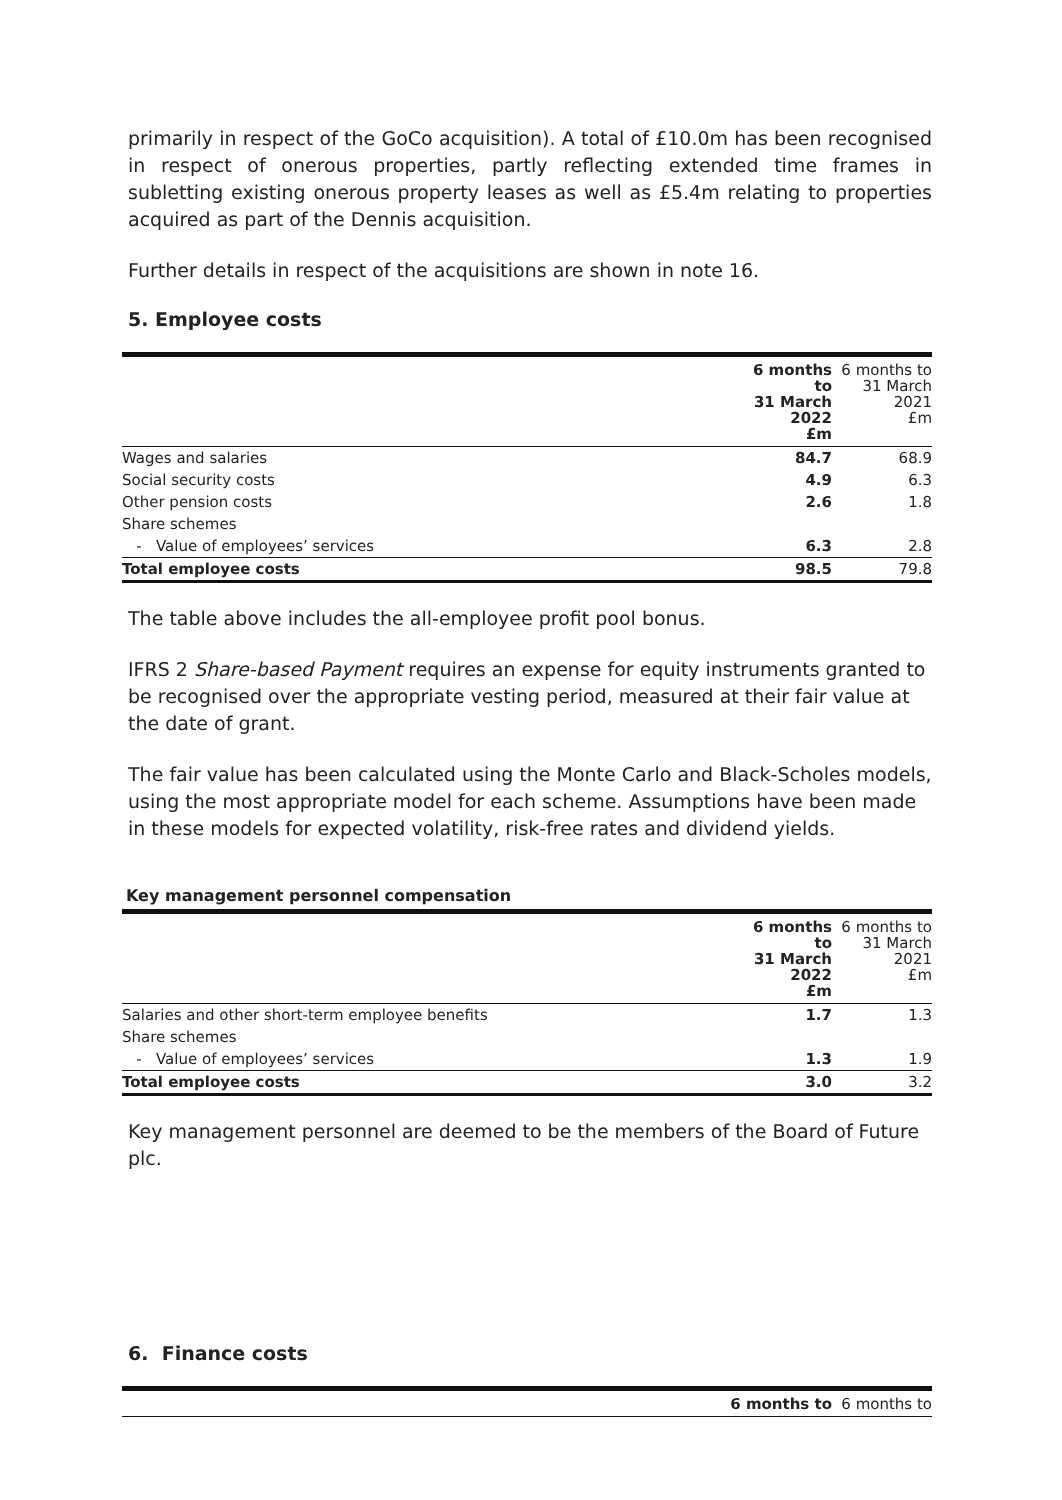primarily in respect of the GoCo acquisition). A total of £10.0m has been recognised in respect of onerous properties, partly reflecting extended time frames in subletting existing onerous property leases as well as £5.4m relating to properties acquired as part of the Dennis acquisition.
Further details in respect of the acquisitions are shown in note 16.
5. Employee costs
| | 6 months to 31 March 2022 £m | 6 months to 31 March 2021 £m |
| --- | --- | --- |
| Wages and salaries | 84.7 | 68.9 |
| Social security costs | 4.9 | 6.3 |
| Other pension costs | 2.6 | 1.8 |
| Share schemes | | |
| - Value of employees’ services | 6.3 | 2.8 |
| Total employee costs | 98.5 | 79.8 |
The table above includes the all-employee profit pool bonus.
IFRS 2 Share-based Payment requires an expense for equity instruments granted to be recognised over the appropriate vesting period, measured at their fair value at the date of grant.
The fair value has been calculated using the Monte Carlo and Black-Scholes models, using the most appropriate model for each scheme. Assumptions have been made in these models for expected volatility, risk-free rates and dividend yields.
Key management personnel compensation
| | 6 months to 31 March 2022 £m | 6 months to 31 March 2021 £m |
| --- | --- | --- |
| Salaries and other short-term employee benefits | 1.7 | 1.3 |
| Share schemes | | |
| - Value of employees’ services | 1.3 | 1.9 |
| Total employee costs | 3.0 | 3.2 |
Key management personnel are deemed to be the members of the Board of Future plc.
6. Finance costs
| | 6 months to | 6 months to |
| --- | --- | --- |